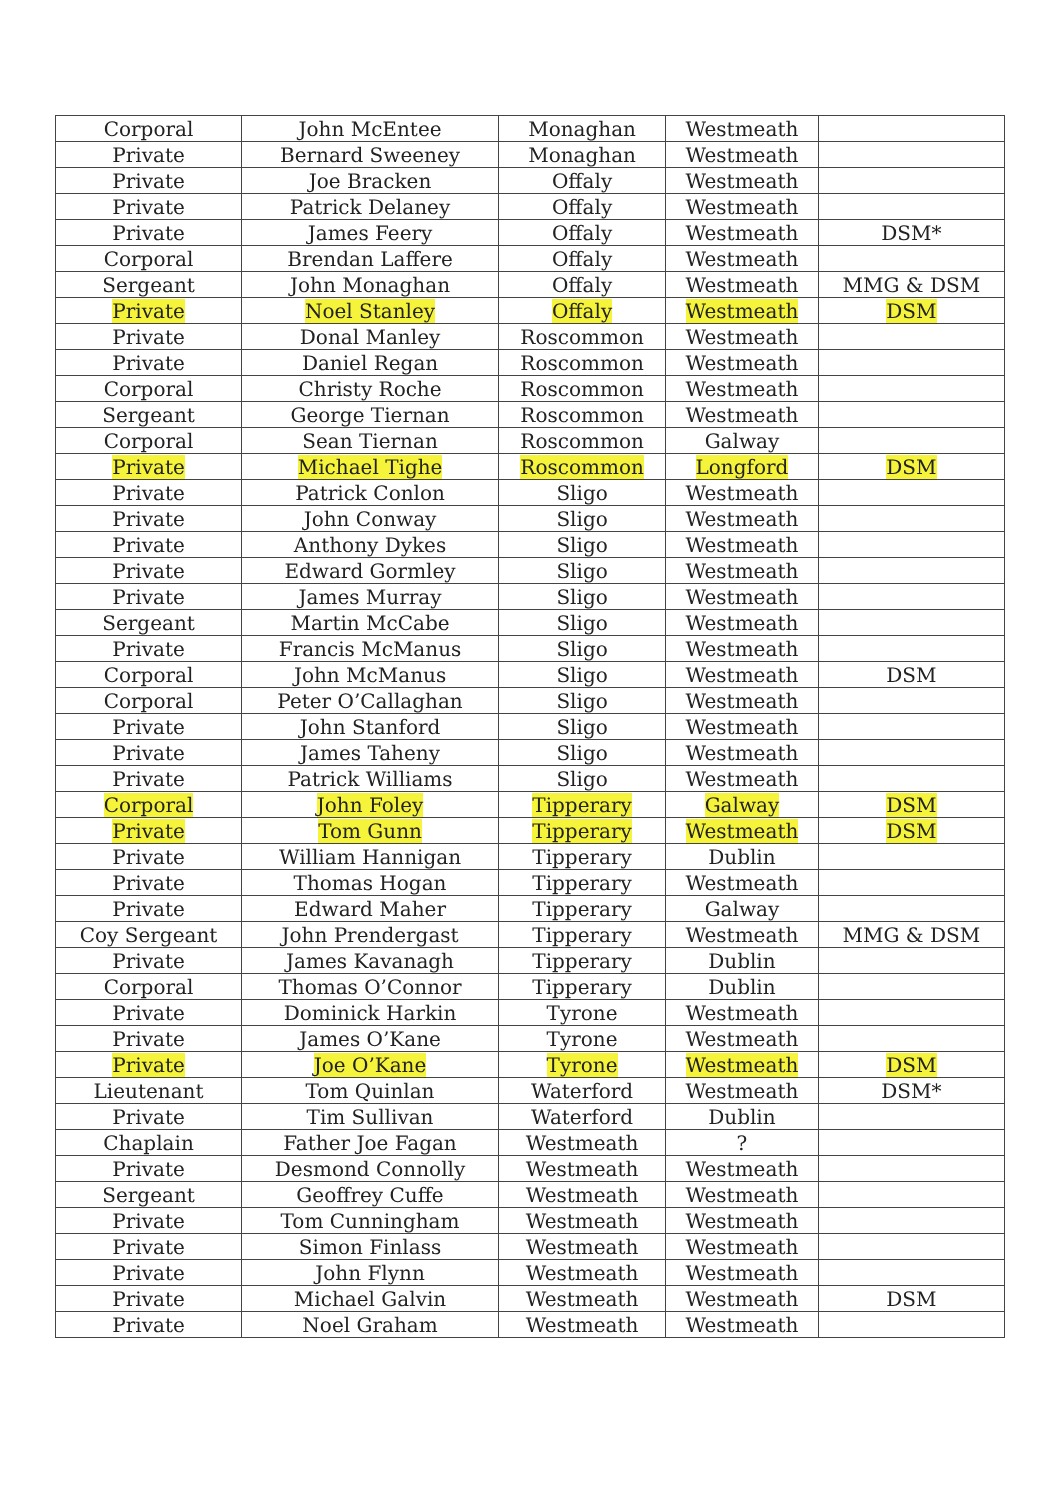| Corporal | John McEntee | Monaghan | Westmeath | |
| Private | Bernard Sweeney | Monaghan | Westmeath | |
| Private | Joe Bracken | Offaly | Westmeath | |
| Private | Patrick Delaney | Offaly | Westmeath | |
| Private | James Feery | Offaly | Westmeath | DSM* |
| Corporal | Brendan Laffere | Offaly | Westmeath | |
| Sergeant | John Monaghan | Offaly | Westmeath | MMG & DSM |
| Private | Noel Stanley | Offaly | Westmeath | DSM |
| Private | Donal Manley | Roscommon | Westmeath | |
| Private | Daniel Regan | Roscommon | Westmeath | |
| Corporal | Christy Roche | Roscommon | Westmeath | |
| Sergeant | George Tiernan | Roscommon | Westmeath | |
| Corporal | Sean Tiernan | Roscommon | Galway | |
| Private | Michael Tighe | Roscommon | Longford | DSM |
| Private | Patrick Conlon | Sligo | Westmeath | |
| Private | John Conway | Sligo | Westmeath | |
| Private | Anthony Dykes | Sligo | Westmeath | |
| Private | Edward Gormley | Sligo | Westmeath | |
| Private | James Murray | Sligo | Westmeath | |
| Sergeant | Martin McCabe | Sligo | Westmeath | |
| Private | Francis McManus | Sligo | Westmeath | |
| Corporal | John McManus | Sligo | Westmeath | DSM |
| Corporal | Peter O’Callaghan | Sligo | Westmeath | |
| Private | John Stanford | Sligo | Westmeath | |
| Private | James Taheny | Sligo | Westmeath | |
| Private | Patrick Williams | Sligo | Westmeath | |
| Corporal | John Foley | Tipperary | Galway | DSM |
| Private | Tom Gunn | Tipperary | Westmeath | DSM |
| Private | William Hannigan | Tipperary | Dublin | |
| Private | Thomas Hogan | Tipperary | Westmeath | |
| Private | Edward Maher | Tipperary | Galway | |
| Coy Sergeant | John Prendergast | Tipperary | Westmeath | MMG & DSM |
| Private | James Kavanagh | Tipperary | Dublin | |
| Corporal | Thomas O’Connor | Tipperary | Dublin | |
| Private | Dominick Harkin | Tyrone | Westmeath | |
| Private | James O’Kane | Tyrone | Westmeath | |
| Private | Joe O’Kane | Tyrone | Westmeath | DSM |
| Lieutenant | Tom Quinlan | Waterford | Westmeath | DSM* |
| Private | Tim Sullivan | Waterford | Dublin | |
| Chaplain | Father Joe Fagan | Westmeath | ? | |
| Private | Desmond Connolly | Westmeath | Westmeath | |
| Sergeant | Geoffrey Cuffe | Westmeath | Westmeath | |
| Private | Tom Cunningham | Westmeath | Westmeath | |
| Private | Simon Finlass | Westmeath | Westmeath | |
| Private | John Flynn | Westmeath | Westmeath | |
| Private | Michael Galvin | Westmeath | Westmeath | DSM |
| Private | Noel Graham | Westmeath | Westmeath | |